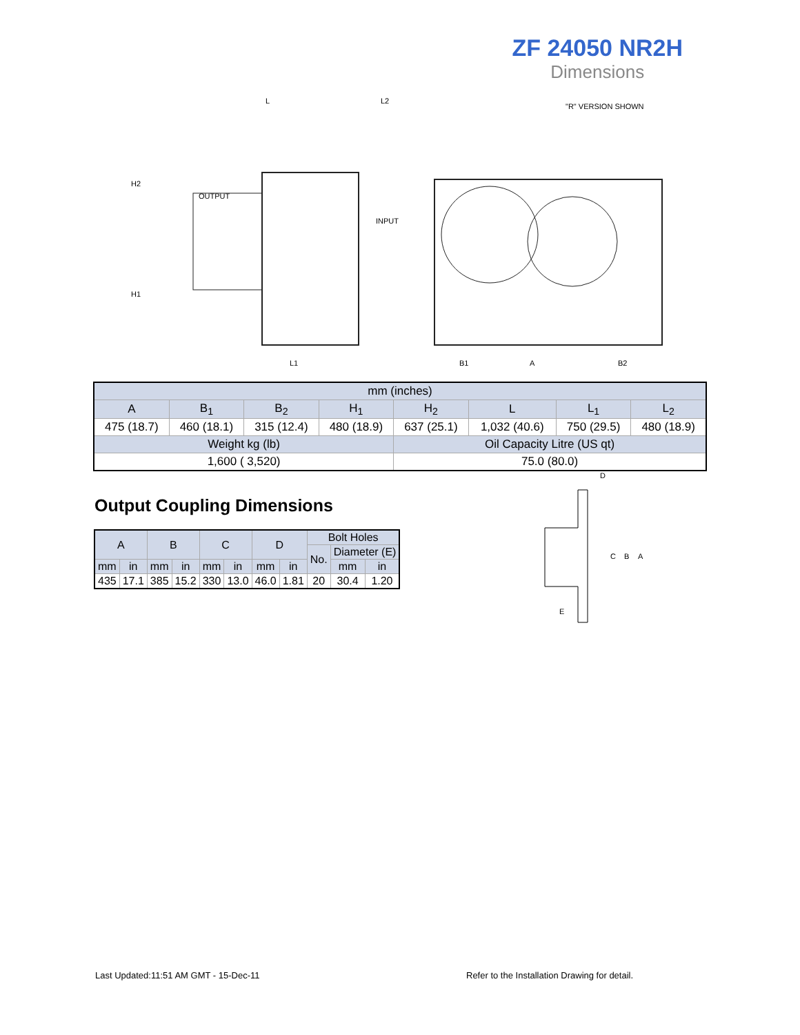ZF 24050 NR2H
Dimensions
L
L2
"R" VERSION SHOWN
OUTPUT
INPUT
H2
H1
L1
B1
A
B2
| mm (inches) | | | | | | | |
| A | B<sub>1</sub> | B<sub>2</sub> | H<sub>1</sub> | H<sub>2</sub> | L | L<sub>1</sub> | L<sub>2</sub> |
| 475 (18.7) | 460 (18.1) | 315 (12.4) | 480 (18.9) | 637 (25.1) | 1,032 (40.6) | 750 (29.5) | 480 (18.9) |
| Weight kg (lb) | | | | Oil Capacity Litre (US qt) | | | |
| 1,600 ( 3,520) | | | | 75.0 (80.0) | | | |
Output Coupling Dimensions
| A | | B | | C | | D | | Bolt Holes | | |
| | | | | | | | | No. | Diameter (E) | |
| mm | in | mm | in | mm | in | mm | in | | mm | in |
| 435 | 17.1 | 385 | 15.2 | 330 | 13.0 | 46.0 | 1.81 | 20 | 30.4 | 1.20 |
D
C
B
A
E
Last Updated:11:51 AM GMT - 15-Dec-11
Refer to the Installation Drawing for detail.